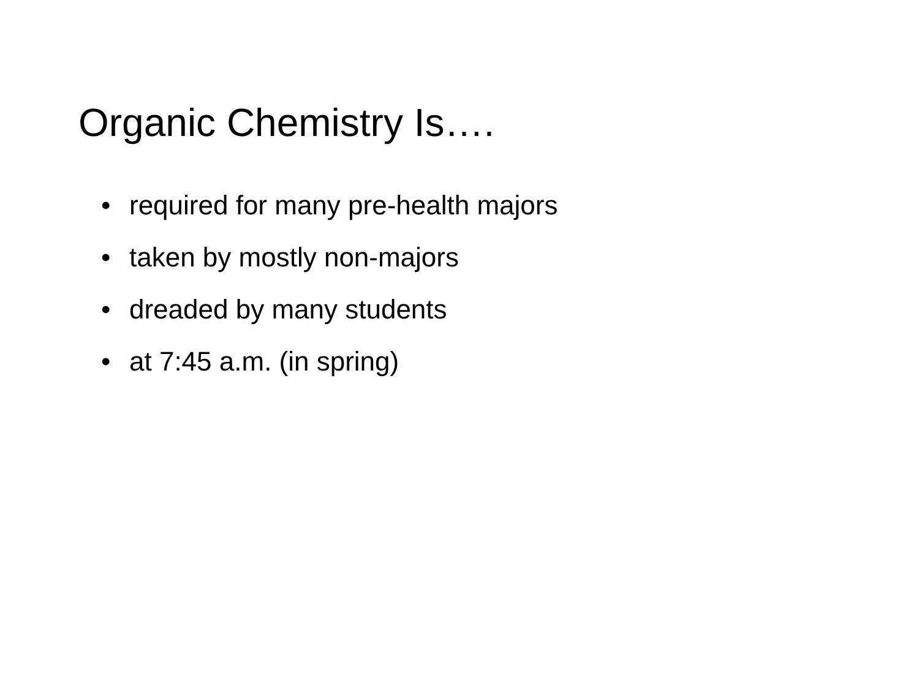Organic Chemistry Is….
• required for many pre-health majors
• taken by mostly non-majors
• dreaded by many students
• at 7:45 a.m. (in spring)